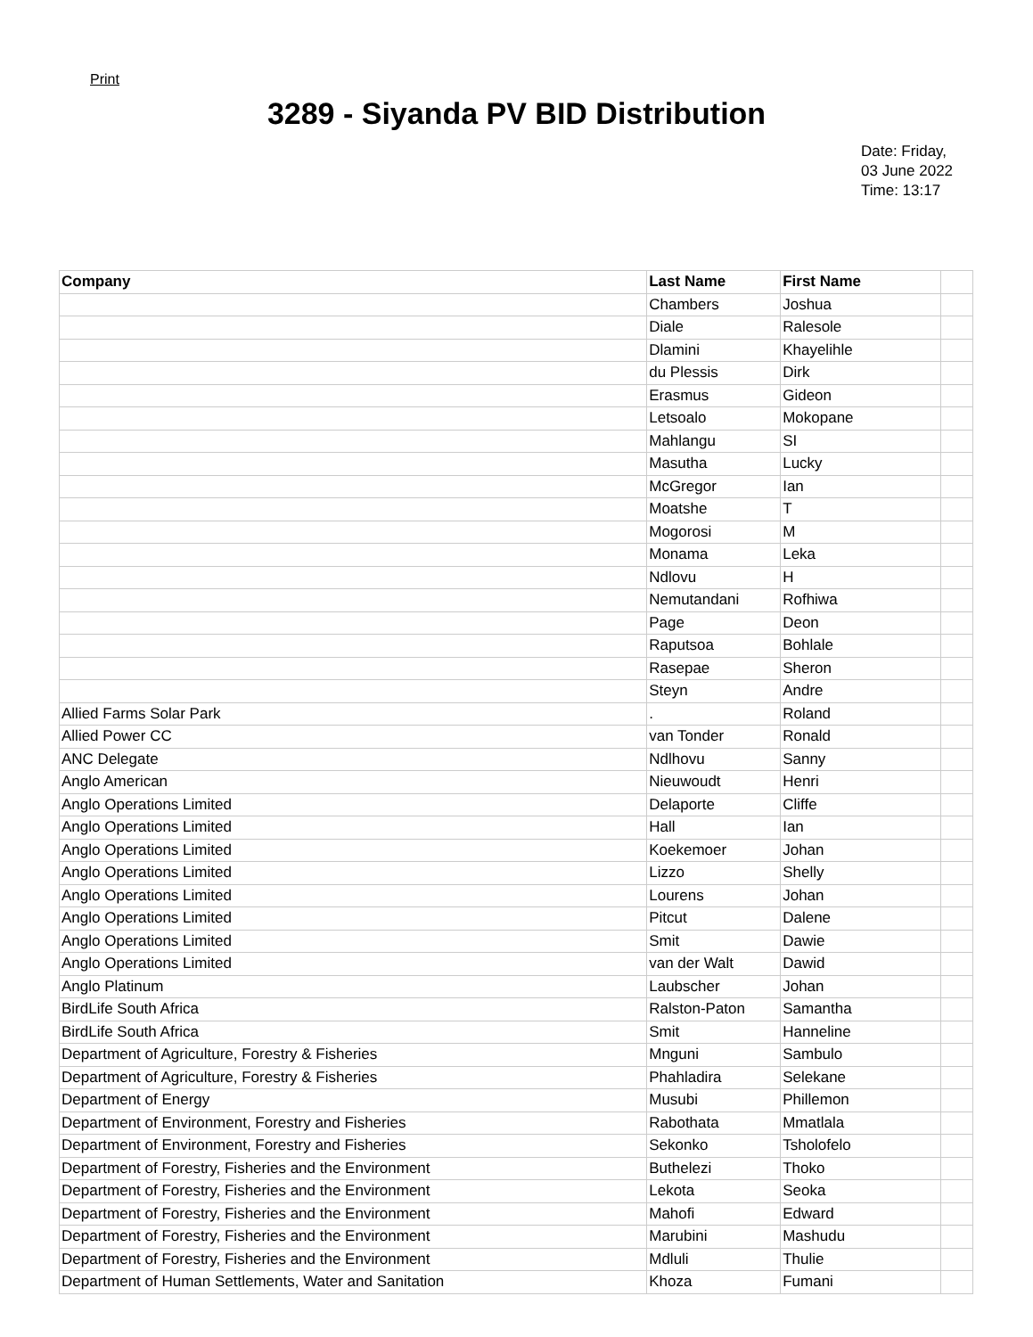Print
3289 - Siyanda PV BID Distribution
Date: Friday,
03 June 2022
Time: 13:17
| Company | Last Name | First Name | |
| --- | --- | --- | --- |
| | Chambers | Joshua | |
| | Diale | Ralesole | |
| | Dlamini | Khayelihle | |
| | du Plessis | Dirk | |
| | Erasmus | Gideon | |
| | Letsoalo | Mokopane | |
| | Mahlangu | SI | |
| | Masutha | Lucky | |
| | McGregor | Ian | |
| | Moatshe | T | |
| | Mogorosi | M | |
| | Monama | Leka | |
| | Ndlovu | H | |
| | Nemutandani | Rofhiwa | |
| | Page | Deon | |
| | Raputsoa | Bohlale | |
| | Rasepae | Sheron | |
| | Steyn | Andre | |
| Allied Farms Solar Park | . | Roland | |
| Allied Power CC | van Tonder | Ronald | |
| ANC Delegate | Ndlhovu | Sanny | |
| Anglo American | Nieuwoudt | Henri | |
| Anglo Operations Limited | Delaporte | Cliffe | |
| Anglo Operations Limited | Hall | Ian | |
| Anglo Operations Limited | Koekemoer | Johan | |
| Anglo Operations Limited | Lizzo | Shelly | |
| Anglo Operations Limited | Lourens | Johan | |
| Anglo Operations Limited | Pitcut | Dalene | |
| Anglo Operations Limited | Smit | Dawie | |
| Anglo Operations Limited | van der Walt | Dawid | |
| Anglo Platinum | Laubscher | Johan | |
| BirdLife South Africa | Ralston-Paton | Samantha | |
| BirdLife South Africa | Smit | Hanneline | |
| Department of Agriculture, Forestry & Fisheries | Mnguni | Sambulo | |
| Department of Agriculture, Forestry & Fisheries | Phahladira | Selekane | |
| Department of Energy | Musubi | Phillemon | |
| Department of Environment, Forestry and Fisheries | Rabothata | Mmatlala | |
| Department of Environment, Forestry and Fisheries | Sekonko | Tsholofelo | |
| Department of Forestry, Fisheries and the Environment | Buthelezi | Thoko | |
| Department of Forestry, Fisheries and the Environment | Lekota | Seoka | |
| Department of Forestry, Fisheries and the Environment | Mahofi | Edward | |
| Department of Forestry, Fisheries and the Environment | Marubini | Mashudu | |
| Department of Forestry, Fisheries and the Environment | Mdluli | Thulie | |
| Department of Human Settlements, Water and Sanitation | Khoza | Fumani | |